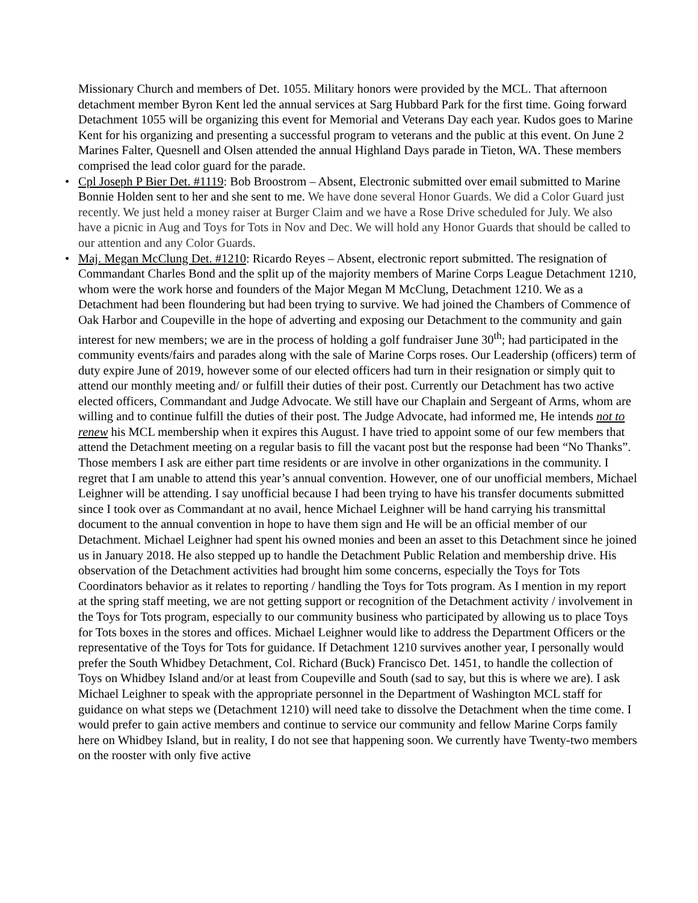Missionary Church and members of Det. 1055. Military honors were provided by the MCL. That afternoon detachment member Byron Kent led the annual services at Sarg Hubbard Park for the first time. Going forward Detachment 1055 will be organizing this event for Memorial and Veterans Day each year. Kudos goes to Marine Kent for his organizing and presenting a successful program to veterans and the public at this event. On June 2 Marines Falter, Quesnell and Olsen attended the annual Highland Days parade in Tieton, WA. These members comprised the lead color guard for the parade.
• Cpl Joseph P Bier Det. #1119: Bob Broostrom – Absent, Electronic submitted over email submitted to Marine Bonnie Holden sent to her and she sent to me. We have done several Honor Guards. We did a Color Guard just recently. We just held a money raiser at Burger Claim and we have a Rose Drive scheduled for July. We also have a picnic in Aug and Toys for Tots in Nov and Dec. We will hold any Honor Guards that should be called to our attention and any Color Guards.
• Maj. Megan McClung Det. #1210: Ricardo Reyes – Absent, electronic report submitted. The resignation of Commandant Charles Bond and the split up of the majority members of Marine Corps League Detachment 1210, whom were the work horse and founders of the Major Megan M McClung, Detachment 1210. We as a Detachment had been floundering but had been trying to survive. We had joined the Chambers of Commence of Oak Harbor and Coupeville in the hope of adverting and exposing our Detachment to the community and gain interest for new members; we are in the process of holding a golf fundraiser June 30<sup>th</sup>; had participated in the community events/fairs and parades along with the sale of Marine Corps roses. Our Leadership (officers) term of duty expire June of 2019, however some of our elected officers had turn in their resignation or simply quit to attend our monthly meeting and/ or fulfill their duties of their post. Currently our Detachment has two active elected officers, Commandant and Judge Advocate. We still have our Chaplain and Sergeant of Arms, whom are willing and to continue fulfill the duties of their post. The Judge Advocate, had informed me, He intends not to renew his MCL membership when it expires this August. I have tried to appoint some of our few members that attend the Detachment meeting on a regular basis to fill the vacant post but the response had been “No Thanks”. Those members I ask are either part time residents or are involve in other organizations in the community. I regret that I am unable to attend this year’s annual convention. However, one of our unofficial members, Michael Leighner will be attending. I say unofficial because I had been trying to have his transfer documents submitted since I took over as Commandant at no avail, hence Michael Leighner will be hand carrying his transmittal document to the annual convention in hope to have them sign and He will be an official member of our Detachment. Michael Leighner had spent his owned monies and been an asset to this Detachment since he joined us in January 2018. He also stepped up to handle the Detachment Public Relation and membership drive. His observation of the Detachment activities had brought him some concerns, especially the Toys for Tots Coordinators behavior as it relates to reporting / handling the Toys for Tots program. As I mention in my report at the spring staff meeting, we are not getting support or recognition of the Detachment activity / involvement in the Toys for Tots program, especially to our community business who participated by allowing us to place Toys for Tots boxes in the stores and offices. Michael Leighner would like to address the Department Officers or the representative of the Toys for Tots for guidance. If Detachment 1210 survives another year, I personally would prefer the South Whidbey Detachment, Col. Richard (Buck) Francisco Det. 1451, to handle the collection of Toys on Whidbey Island and/or at least from Coupeville and South (sad to say, but this is where we are). I ask Michael Leighner to speak with the appropriate personnel in the Department of Washington MCL staff for guidance on what steps we (Detachment 1210) will need take to dissolve the Detachment when the time come. I would prefer to gain active members and continue to service our community and fellow Marine Corps family here on Whidbey Island, but in reality, I do not see that happening soon. We currently have Twenty-two members on the rooster with only five active